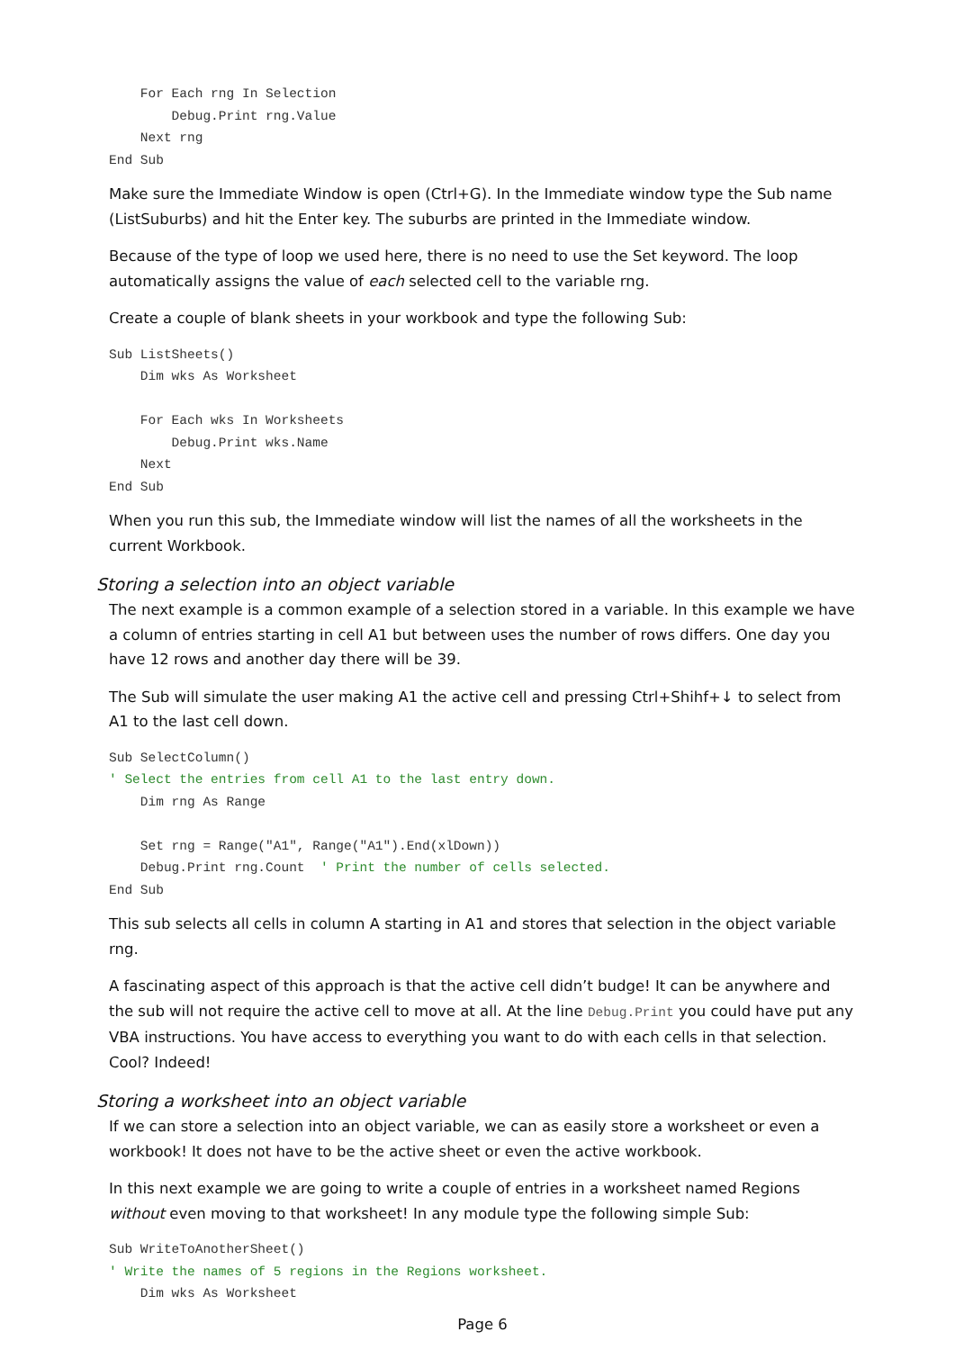For Each rng In Selection
        Debug.Print rng.Value
    Next rng
End Sub
Make sure the Immediate Window is open (Ctrl+G). In the Immediate window type the Sub name (ListSuburbs) and hit the Enter key. The suburbs are printed in the Immediate window.
Because of the type of loop we used here, there is no need to use the Set keyword. The loop automatically assigns the value of each selected cell to the variable rng.
Create a couple of blank sheets in your workbook and type the following Sub:
Sub ListSheets()
    Dim wks As Worksheet

    For Each wks In Worksheets
        Debug.Print wks.Name
    Next
End Sub
When you run this sub, the Immediate window will list the names of all the worksheets in the current Workbook.
Storing a selection into an object variable
The next example is a common example of a selection stored in a variable. In this example we have a column of entries starting in cell A1 but between uses the number of rows differs. One day you have 12 rows and another day there will be 39.
The Sub will simulate the user making A1 the active cell and pressing Ctrl+Shihf+↓ to select from A1 to the last cell down.
Sub SelectColumn()
' Select the entries from cell A1 to the last entry down.
    Dim rng As Range

    Set rng = Range("A1", Range("A1").End(xlDown))
    Debug.Print rng.Count  ' Print the number of cells selected.
End Sub
This sub selects all cells in column A starting in A1 and stores that selection in the object variable rng.
A fascinating aspect of this approach is that the active cell didn’t budge! It can be anywhere and the sub will not require the active cell to move at all. At the line Debug.Print you could have put any VBA instructions. You have access to everything you want to do with each cells in that selection. Cool? Indeed!
Storing a worksheet into an object variable
If we can store a selection into an object variable, we can as easily store a worksheet or even a workbook! It does not have to be the active sheet or even the active workbook.
In this next example we are going to write a couple of entries in a worksheet named Regions without even moving to that worksheet! In any module type the following simple Sub:
Sub WriteToAnotherSheet()
' Write the names of 5 regions in the Regions worksheet.
    Dim wks As Worksheet
Page 6